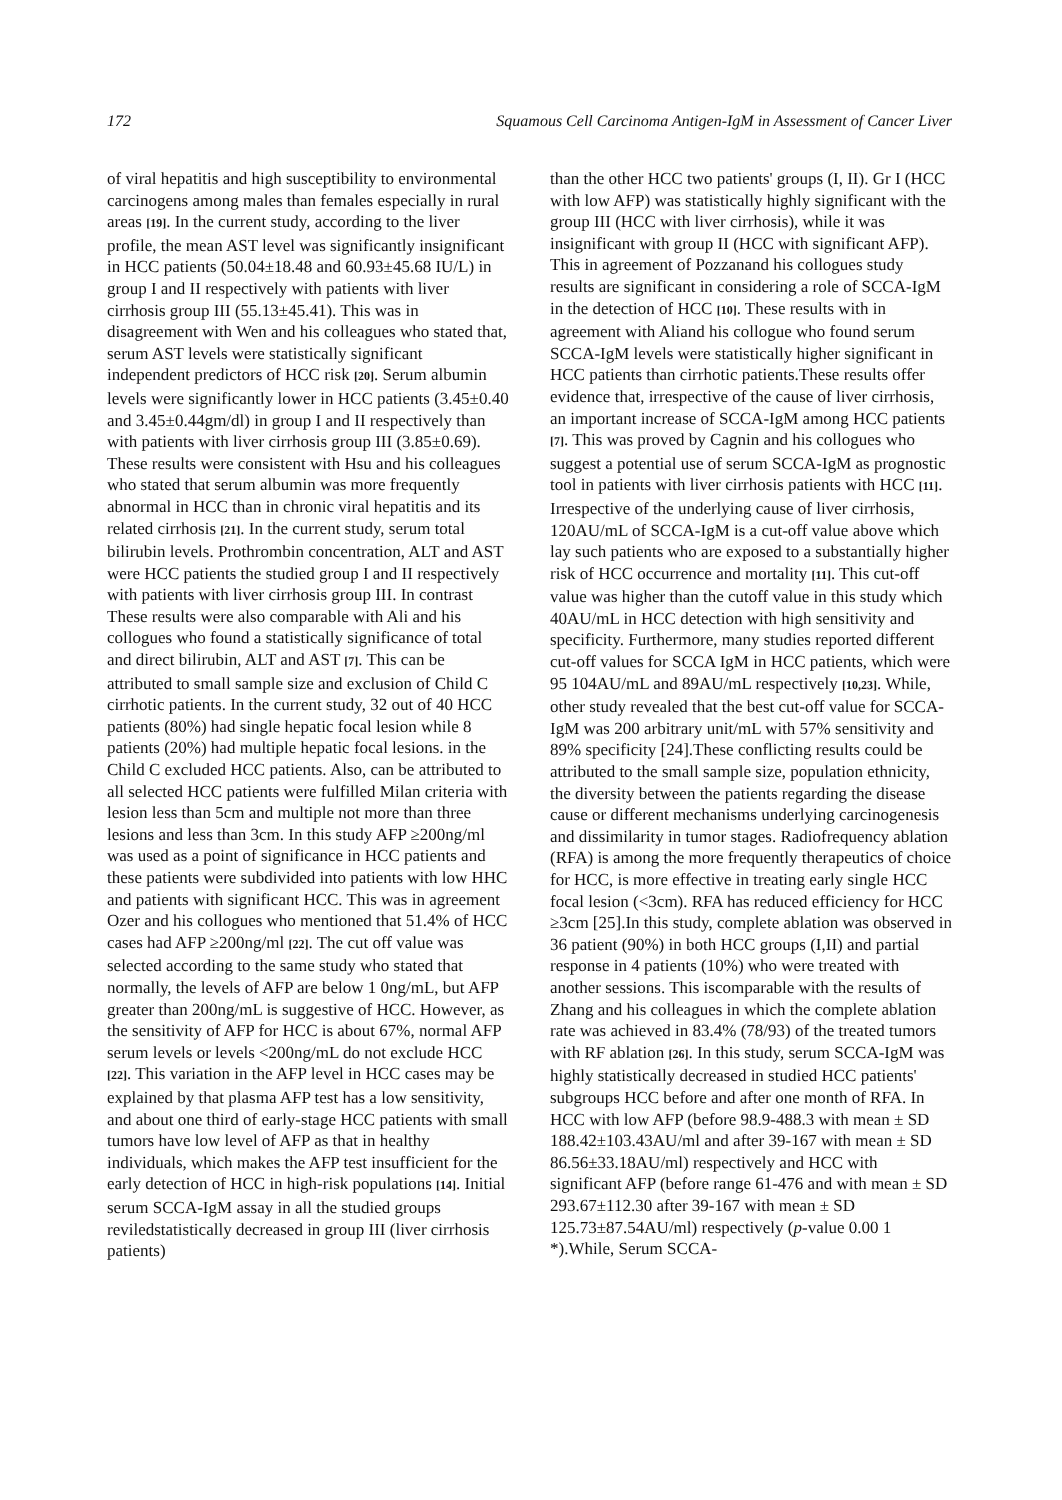172 Squamous Cell Carcinoma Antigen-IgM in Assessment of Cancer Liver
of viral hepatitis and high susceptibility to environmental carcinogens among males than females especially in rural areas [19]. In the current study, according to the liver profile, the mean AST level was significantly insignificant in HCC patients (50.04±18.48 and 60.93±45.68 IU/L) in group I and II respectively with patients with liver cirrhosis group III (55.13±45.41). This was in disagreement with Wen and his colleagues who stated that, serum AST levels were statistically significant independent predictors of HCC risk [20]. Serum albumin levels were significantly lower in HCC patients (3.45±0.40 and 3.45±0.44gm/dl) in group I and II respectively than with patients with liver cirrhosis group III (3.85±0.69). These results were consistent with Hsu and his colleagues who stated that serum albumin was more frequently abnormal in HCC than in chronic viral hepatitis and its related cirrhosis [21]. In the current study, serum total bilirubin levels. Prothrombin concentration, ALT and AST were HCC patients the studied group I and II respectively with patients with liver cirrhosis group III. In contrast These results were also comparable with Ali and his collogues who found a statistically significance of total and direct bilirubin, ALT and AST [7]. This can be attributed to small sample size and exclusion of Child C cirrhotic patients. In the current study, 32 out of 40 HCC patients (80%) had single hepatic focal lesion while 8 patients (20%) had multiple hepatic focal lesions. in the Child C excluded HCC patients. Also, can be attributed to all selected HCC patients were fulfilled Milan criteria with lesion less than 5cm and multiple not more than three lesions and less than 3cm. In this study AFP ≥200ng/ml was used as a point of significance in HCC patients and these patients were subdivided into patients with low HHC and patients with significant HCC. This was in agreement Ozer and his collogues who mentioned that 51.4% of HCC cases had AFP ≥200ng/ml [22]. The cut off value was selected according to the same study who stated that normally, the levels of AFP are below 1 0ng/mL, but AFP greater than 200ng/mL is suggestive of HCC. However, as the sensitivity of AFP for HCC is about 67%, normal AFP serum levels or levels <200ng/mL do not exclude HCC [22]. This variation in the AFP level in HCC cases may be explained by that plasma AFP test has a low sensitivity, and about one third of early-stage HCC patients with small tumors have low level of AFP as that in healthy individuals, which makes the AFP test insufficient for the early detection of HCC in high-risk populations [14]. Initial serum SCCA-IgM assay in all the studied groups reviledstatistically decreased in group III (liver cirrhosis patients)
than the other HCC two patients' groups (I, II). Gr I (HCC with low AFP) was statistically highly significant with the group III (HCC with liver cirrhosis), while it was insignificant with group II (HCC with significant AFP). This in agreement of Pozzanand his collogues study results are significant in considering a role of SCCA-IgM in the detection of HCC [10]. These results with in agreement with Aliand his collogue who found serum SCCA-IgM levels were statistically higher significant in HCC patients than cirrhotic patients.These results offer evidence that, irrespective of the cause of liver cirrhosis, an important increase of SCCA-IgM among HCC patients [7]. This was proved by Cagnin and his collogues who suggest a potential use of serum SCCA-IgM as prognostic tool in patients with liver cirrhosis patients with HCC [11]. Irrespective of the underlying cause of liver cirrhosis, 120AU/mL of SCCA-IgM is a cut-off value above which lay such patients who are exposed to a substantially higher risk of HCC occurrence and mortality [11]. This cut-off value was higher than the cutoff value in this study which 40AU/mL in HCC detection with high sensitivity and specificity. Furthermore, many studies reported different cut-off values for SCCA IgM in HCC patients, which were 95 104AU/mL and 89AU/mL respectively [10,23]. While, other study revealed that the best cut-off value for SCCA-IgM was 200 arbitrary unit/mL with 57% sensitivity and 89% specificity [24].These conflicting results could be attributed to the small sample size, population ethnicity, the diversity between the patients regarding the disease cause or different mechanisms underlying carcinogenesis and dissimilarity in tumor stages. Radiofrequency ablation (RFA) is among the more frequently therapeutics of choice for HCC, is more effective in treating early single HCC focal lesion (<3cm). RFA has reduced efficiency for HCC ≥3cm [25].In this study, complete ablation was observed in 36 patient (90%) in both HCC groups (I,II) and partial response in 4 patients (10%) who were treated with another sessions. This iscomparable with the results of Zhang and his colleagues in which the complete ablation rate was achieved in 83.4% (78/93) of the treated tumors with RF ablation [26]. In this study, serum SCCA-IgM was highly statistically decreased in studied HCC patients' subgroups HCC before and after one month of RFA. In HCC with low AFP (before 98.9-488.3 with mean ± SD 188.42±103.43AU/ml and after 39-167 with mean ± SD 86.56±33.18AU/ml) respectively and HCC with significant AFP (before range 61-476 and with mean ± SD 293.67±112.30 after 39-167 with mean ± SD 125.73±87.54AU/ml) respectively (p-value 0.00 1 *).While, Serum SCCA-